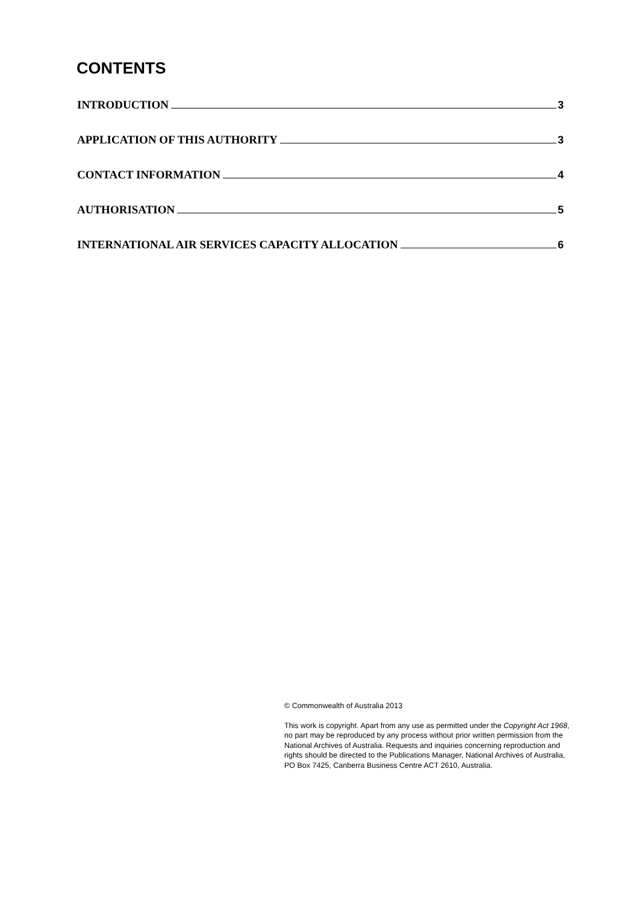CONTENTS
INTRODUCTION 3
APPLICATION OF THIS AUTHORITY 3
CONTACT INFORMATION 4
AUTHORISATION 5
INTERNATIONAL AIR SERVICES CAPACITY ALLOCATION 6
© Commonwealth of Australia 2013
This work is copyright. Apart from any use as permitted under the Copyright Act 1968, no part may be reproduced by any process without prior written permission from the National Archives of Australia. Requests and inquiries concerning reproduction and rights should be directed to the Publications Manager, National Archives of Australia, PO Box 7425, Canberra Business Centre ACT 2610, Australia.